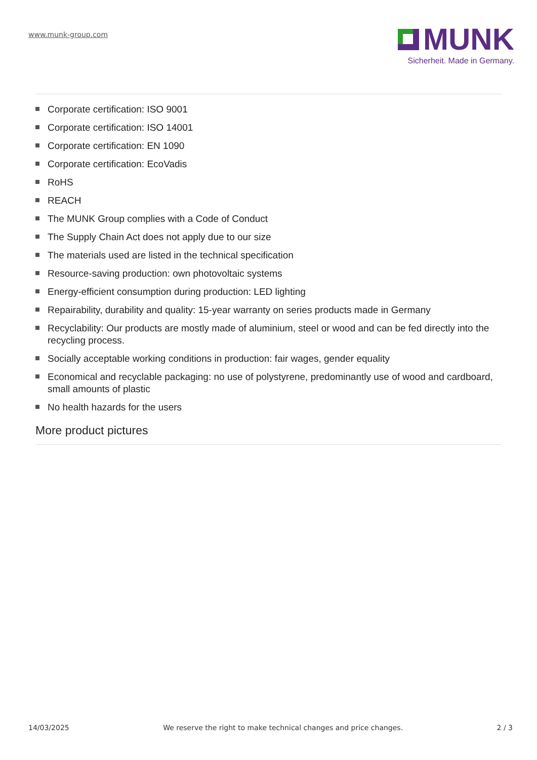www.munk-group.com
MUNK
Sicherheit. Made in Germany.
Corporate certification: ISO 9001
Corporate certification: ISO 14001
Corporate certification: EN 1090
Corporate certification: EcoVadis
RoHS
REACH
The MUNK Group complies with a Code of Conduct
The Supply Chain Act does not apply due to our size
The materials used are listed in the technical specification
Resource-saving production: own photovoltaic systems
Energy-efficient consumption during production: LED lighting
Repairability, durability and quality: 15-year warranty on series products made in Germany
Recyclability: Our products are mostly made of aluminium, steel or wood and can be fed directly into the recycling process.
Socially acceptable working conditions in production: fair wages, gender equality
Economical and recyclable packaging: no use of polystyrene, predominantly use of wood and cardboard, small amounts of plastic
No health hazards for the users
More product pictures
14/03/2025 We reserve the right to make technical changes and price changes. 2 / 3